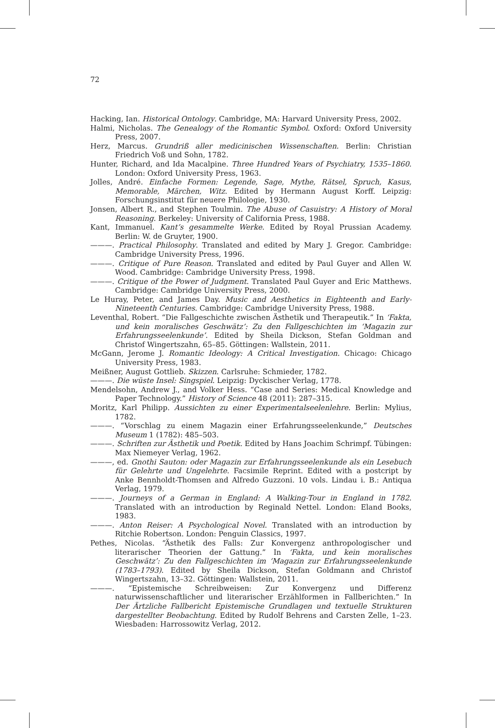72
Hacking, Ian. Historical Ontology. Cambridge, MA: Harvard University Press, 2002.
Halmi, Nicholas. The Genealogy of the Romantic Symbol. Oxford: Oxford University Press, 2007.
Herz, Marcus. Grundriß aller medicinischen Wissenschaften. Berlin: Christian Friedrich Voß und Sohn, 1782.
Hunter, Richard, and Ida Macalpine. Three Hundred Years of Psychiatry, 1535–1860. London: Oxford University Press, 1963.
Jolles, André. Einfache Formen: Legende, Sage, Mythe, Rätsel, Spruch, Kasus, Memorable, Märchen, Witz. Edited by Hermann August Korff. Leipzig: Forschungsinstitut für neuere Philologie, 1930.
Jonsen, Albert R., and Stephen Toulmin. The Abuse of Casuistry: A History of Moral Reasoning. Berkeley: University of California Press, 1988.
Kant, Immanuel. Kant’s gesammelte Werke. Edited by Royal Prussian Academy. Berlin: W. de Gruyter, 1900.
———. Practical Philosophy. Translated and edited by Mary J. Gregor. Cambridge: Cambridge University Press, 1996.
———. Critique of Pure Reason. Translated and edited by Paul Guyer and Allen W. Wood. Cambridge: Cambridge University Press, 1998.
———. Critique of the Power of Judgment. Translated Paul Guyer and Eric Matthews. Cambridge: Cambridge University Press, 2000.
Le Huray, Peter, and James Day. Music and Aesthetics in Eighteenth and Early-Nineteenth Centuries. Cambridge: Cambridge University Press, 1988.
Leventhal, Robert. “Die Fallgeschichte zwischen Ästhetik und Therapeutik.” In ‘Fakta, und kein moralisches Geschwätz’: Zu den Fallgeschichten im ‘Magazin zur Erfahrungsseelenkunde’. Edited by Sheila Dickson, Stefan Goldman and Christof Wingertszahn, 65–85. Göttingen: Wallstein, 2011.
McGann, Jerome J. Romantic Ideology: A Critical Investigation. Chicago: Chicago University Press, 1983.
Meißner, August Gottlieb. Skizzen. Carlsruhe: Schmieder, 1782.
———. Die wüste Insel: Singspiel. Leipzig: Dyckischer Verlag, 1778.
Mendelsohn, Andrew J., and Volker Hess. “Case and Series: Medical Knowledge and Paper Technology.” History of Science 48 (2011): 287–315.
Moritz, Karl Philipp. Aussichten zu einer Experimentalseelenlehre. Berlin: Mylius, 1782.
———. “Vorschlag zu einem Magazin einer Erfahrungsseelenkunde,” Deutsches Museum 1 (1782): 485–503.
———. Schriften zur Ästhetik und Poetik. Edited by Hans Joachim Schrimpf. Tübingen: Max Niemeyer Verlag, 1962.
———, ed. Gnothi Sauton: oder Magazin zur Erfahrungsseelenkunde als ein Lesebuch für Gelehrte und Ungelehrte. Facsimile Reprint. Edited with a postcript by Anke Bennholdt-Thomsen and Alfredo Guzzoni. 10 vols. Lindau i. B.: Antiqua Verlag, 1979.
———. Journeys of a German in England: A Walking-Tour in England in 1782. Translated with an introduction by Reginald Nettel. London: Eland Books, 1983.
———. Anton Reiser: A Psychological Novel. Translated with an introduction by Ritchie Robertson. London: Penguin Classics, 1997.
Pethes, Nicolas. “Ästhetik des Falls: Zur Konvergenz anthropologischer und literarischer Theorien der Gattung.” In ‘Fakta, und kein moralisches Geschwätz’: Zu den Fallgeschichten im ‘Magazin zur Erfahrungsseelenkunde (1783–1793). Edited by Sheila Dickson, Stefan Goldmann and Christof Wingertszahn, 13–32. Göttingen: Wallstein, 2011.
———. “Epistemische Schreibweisen: Zur Konvergenz und Differenz naturwissenschaftlicher und literarischer Erzählformen in Fallberichten.” In Der Ärtzliche Fallbericht Epistemische Grundlagen und textuelle Strukturen dargestellter Beobachtung. Edited by Rudolf Behrens and Carsten Zelle, 1–23. Wiesbaden: Harrossowitz Verlag, 2012.